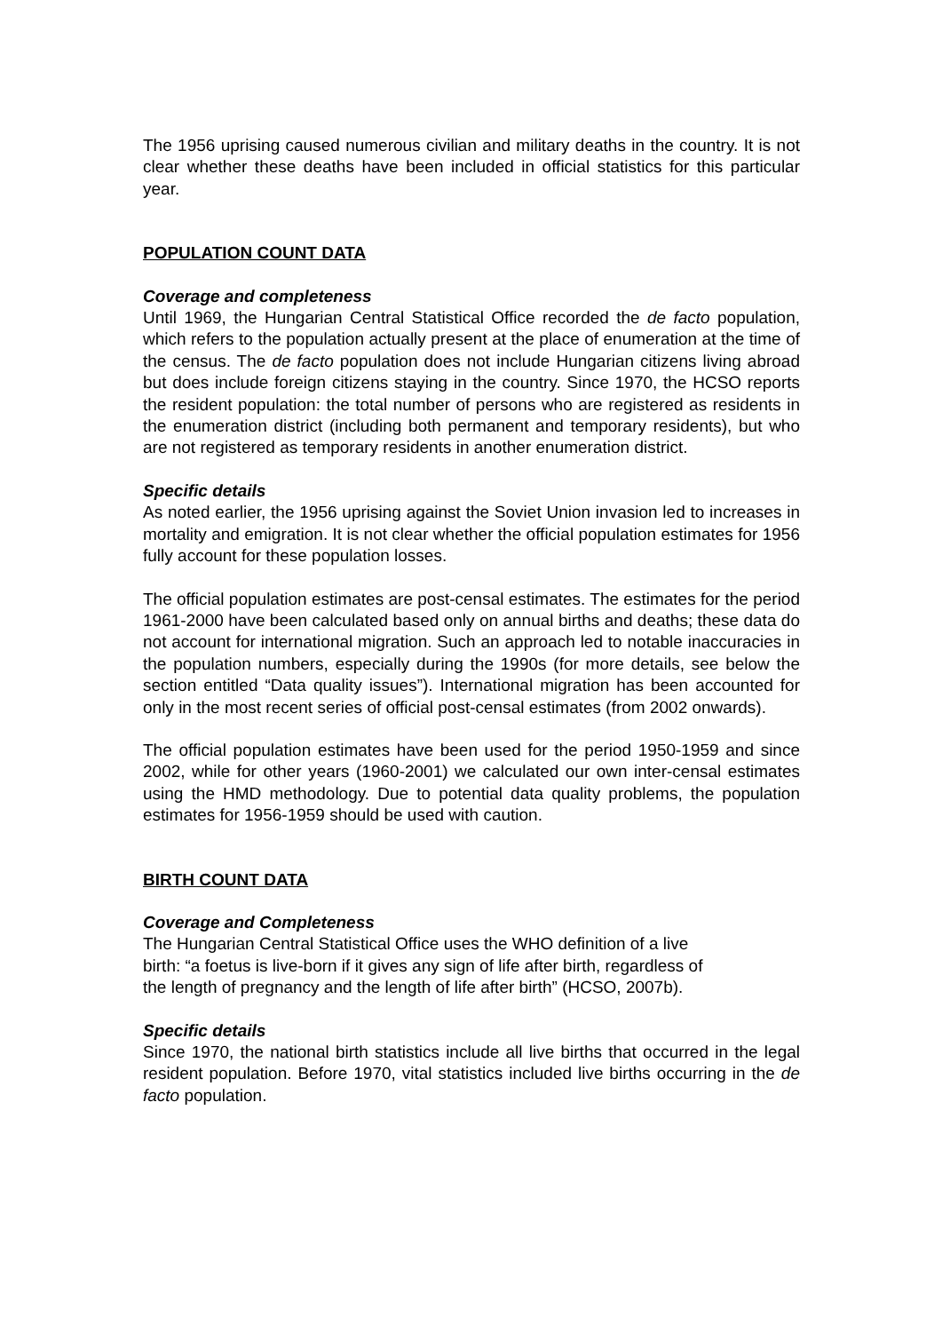The 1956 uprising caused numerous civilian and military deaths in the country. It is not clear whether these deaths have been included in official statistics for this particular year.
POPULATION COUNT DATA
Coverage and completeness
Until 1969, the Hungarian Central Statistical Office recorded the de facto population, which refers to the population actually present at the place of enumeration at the time of the census. The de facto population does not include Hungarian citizens living abroad but does include foreign citizens staying in the country. Since 1970, the HCSO reports the resident population: the total number of persons who are registered as residents in the enumeration district (including both permanent and temporary residents), but who are not registered as temporary residents in another enumeration district.
Specific details
As noted earlier, the 1956 uprising against the Soviet Union invasion led to increases in mortality and emigration. It is not clear whether the official population estimates for 1956 fully account for these population losses.
The official population estimates are post-censal estimates. The estimates for the period 1961-2000 have been calculated based only on annual births and deaths; these data do not account for international migration. Such an approach led to notable inaccuracies in the population numbers, especially during the 1990s (for more details, see below the section entitled “Data quality issues”). International migration has been accounted for only in the most recent series of official post-censal estimates (from 2002 onwards).
The official population estimates have been used for the period 1950-1959 and since 2002, while for other years (1960-2001) we calculated our own inter-censal estimates using the HMD methodology. Due to potential data quality problems, the population estimates for 1956-1959 should be used with caution.
BIRTH COUNT DATA
Coverage and Completeness
The Hungarian Central Statistical Office uses the WHO definition of a live
birth: “a foetus is live-born if it gives any sign of life after birth, regardless of
the length of pregnancy and the length of life after birth” (HCSO, 2007b).
Specific details
Since 1970, the national birth statistics include all live births that occurred in the legal resident population. Before 1970, vital statistics included live births occurring in the de facto population.